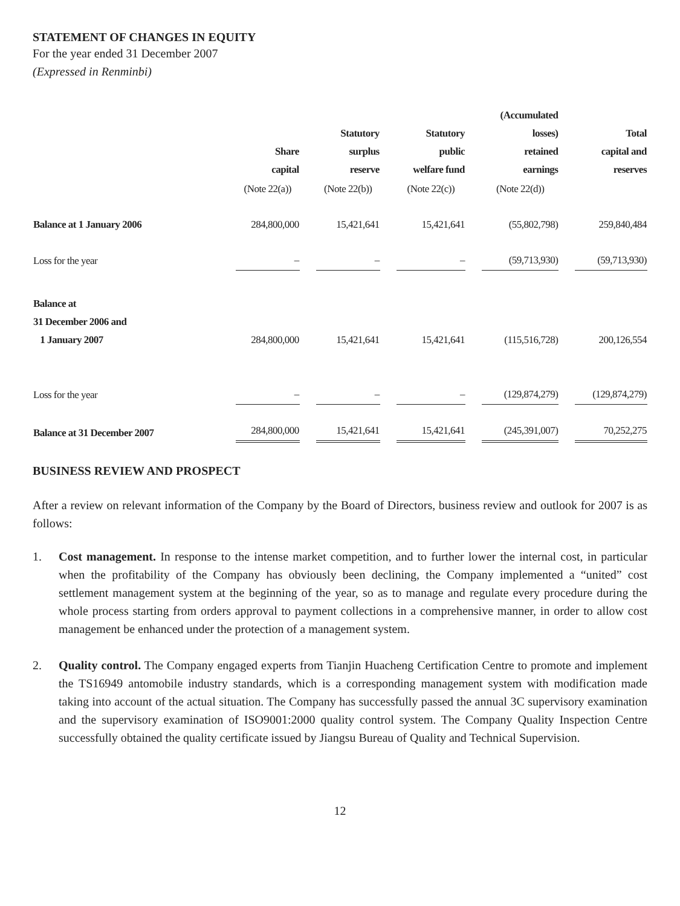STATEMENT OF CHANGES IN EQUITY
For the year ended 31 December 2007
(Expressed in Renminbi)
| | Share capital | Statutory surplus reserve | Statutory public welfare fund | (Accumulated losses) retained earnings | Total capital and reserves |
| --- | --- | --- | --- | --- | --- |
| | (Note 22(a)) | (Note 22(b)) | (Note 22(c)) | (Note 22(d)) | |
| Balance at 1 January 2006 | 284,800,000 | 15,421,641 | 15,421,641 | (55,802,798) | 259,840,484 |
| Loss for the year | – | – | – | (59,713,930) | (59,713,930) |
| Balance at 31 December 2006 and 1 January 2007 | 284,800,000 | 15,421,641 | 15,421,641 | (115,516,728) | 200,126,554 |
| Loss for the year | – | – | – | (129,874,279) | (129,874,279) |
| Balance at 31 December 2007 | 284,800,000 | 15,421,641 | 15,421,641 | (245,391,007) | 70,252,275 |
BUSINESS REVIEW AND PROSPECT
After a review on relevant information of the Company by the Board of Directors, business review and outlook for 2007 is as follows:
1. Cost management. In response to the intense market competition, and to further lower the internal cost, in particular when the profitability of the Company has obviously been declining, the Company implemented a “united” cost settlement management system at the beginning of the year, so as to manage and regulate every procedure during the whole process starting from orders approval to payment collections in a comprehensive manner, in order to allow cost management be enhanced under the protection of a management system.
2. Quality control. The Company engaged experts from Tianjin Huacheng Certification Centre to promote and implement the TS16949 antomobile industry standards, which is a corresponding management system with modification made taking into account of the actual situation. The Company has successfully passed the annual 3C supervisory examination and the supervisory examination of ISO9001:2000 quality control system. The Company Quality Inspection Centre successfully obtained the quality certificate issued by Jiangsu Bureau of Quality and Technical Supervision.
12